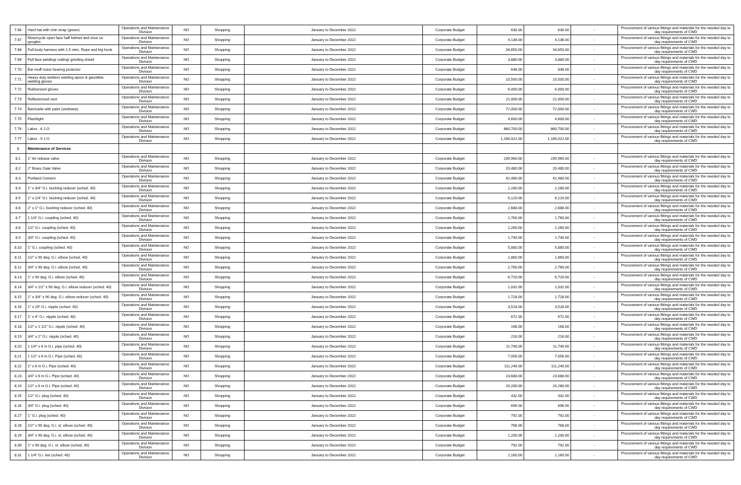| 7.66 | Hard hat with chin strap (green) | Operations and Maintenance Division | NO | Shopping | January to December 2022 | Corporate Budget | 630.00 | 630.00 | - | Procurement of various fittings and materials for the needed day to day requirements of CWD |
| 7.67 | Motorcycle open face half helmet and visor uv googles | Operations and Maintenance Division | NO | Shopping | January to December 2022 | Corporate Budget | 4,136.00 | 4,136.00 | - | Procurement of various fittings and materials for the needed day to day requirements of CWD |
| 7.68 | Full body harness with 1.5 mtrs. Rope and big hook | Operations and Maintenance Division | NO | Shopping | January to December 2022 | Corporate Budget | 34,650.00 | 34,650.00 | - | Procurement of various fittings and materials for the needed day to day requirements of CWD |
| 7.69 | Full face welding/ cutting/ grinding shield | Operations and Maintenance Division | NO | Shopping | January to December 2022 | Corporate Budget | 3,880.00 | 3,880.00 | - | Procurement of various fittings and materials for the needed day to day requirements of CWD |
| 7.70 | Ear muff noice hearing protector | Operations and Maintenance Division | NO | Shopping | January to December 2022 | Corporate Budget | 648.00 | 648.00 | - | Procurement of various fittings and materials for the needed day to day requirements of CWD |
| 7.71 | Heavy duty welders welding apron & gauntlets welding gloves | Operations and Maintenance Division | NO | Shopping | January to December 2022 | Corporate Budget | 10,500.00 | 10,500.00 | - | Procurement of various fittings and materials for the needed day to day requirements of CWD |
| 7.72 | Rubberized gloves | Operations and Maintenance Division | NO | Shopping | January to December 2022 | Corporate Budget | 6,000.00 | 6,000.00 | - | Procurement of various fittings and materials for the needed day to day requirements of CWD |
| 7.73 | Reflectorized vest | Operations and Maintenance Division | NO | Shopping | January to December 2022 | Corporate Budget | 21,000.00 | 21,000.00 | - | Procurement of various fittings and materials for the needed day to day requirements of CWD |
| 7.74 | Barricade with paint (urethane) | Operations and Maintenance Division | NO | Shopping | January to December 2022 | Corporate Budget | 72,000.00 | 72,000.00 | - | Procurement of various fittings and materials for the needed day to day requirements of CWD |
| 7.75 | Flashlight | Operations and Maintenance Division | NO | Shopping | January to December 2022 | Corporate Budget | 4,600.00 | 4,600.00 | - | Procurement of various fittings and materials for the needed day to day requirements of CWD |
| 7.76 | Labor - 6 J.O. | Operations and Maintenance Division | NO | Shopping | January to December 2022 | Corporate Budget | 860,700.00 | 860,700.00 | - | Procurement of various fittings and materials for the needed day to day requirements of CWD |
| 7.77 | Labor - 9 J.O. | Operations and Maintenance Division | NO | Shopping | January to December 2022 | Corporate Budget | 1,166,022.00 | 1,166,022.00 | - | Procurement of various fittings and materials for the needed day to day requirements of CWD |
| 8 | Maintenance of Services | | | | | | | | | |
| 8.1 | 1" Air release valve | Operations and Maintenance Division | NO | Shopping | January to December 2022 | Corporate Budget | 239,960.00 | 239,960.00 | - | Procurement of various fittings and materials for the needed day to day requirements of CWD |
| 8.2 | 2" Brass Gate Valve | Operations and Maintenance Division | NO | Shopping | January to December 2022 | Corporate Budget | 20,480.00 | 20,480.00 | - | Procurement of various fittings and materials for the needed day to day requirements of CWD |
| 8.3 | Portland Cement | Operations and Maintenance Division | NO | Shopping | January to December 2022 | Corporate Budget | 42,480.00 | 42,480.00 | - | Procurement of various fittings and materials for the needed day to day requirements of CWD |
| 8.4 | 1" x 3/4" G.i. bushing reducer (sched. 40) | Operations and Maintenance Division | NO | Shopping | January to December 2022 | Corporate Budget | 2,280.00 | 2,280.00 | - | Procurement of various fittings and materials for the needed day to day requirements of CWD |
| 8.5 | 1" x 1/4" G.i. bushing reducer (sched. 40) | Operations and Maintenance Division | NO | Shopping | January to December 2022 | Corporate Budget | 6,120.00 | 6,120.00 | - | Procurement of various fittings and materials for the needed day to day requirements of CWD |
| 8.6 | 2" x 1" G.i. bushing reducer (sched. 40) | Operations and Maintenance Division | NO | Shopping | January to December 2022 | Corporate Budget | 2,688.00 | 2,688.00 | - | Procurement of various fittings and materials for the needed day to day requirements of CWD |
| 8.7 | 1 1/4" G.i. coupling (sched. 40) | Operations and Maintenance Division | NO | Shopping | January to December 2022 | Corporate Budget | 1,760.00 | 1,760.00 | - | Procurement of various fittings and materials for the needed day to day requirements of CWD |
| 8.8 | 1/2" G.i. coupling (sched. 40) | Operations and Maintenance Division | NO | Shopping | January to December 2022 | Corporate Budget | 1,260.00 | 1,260.00 | - | Procurement of various fittings and materials for the needed day to day requirements of CWD |
| 8.9 | 3/4" G.i. coupling (sched. 40) | Operations and Maintenance Division | NO | Shopping | January to December 2022 | Corporate Budget | 1,740.00 | 1,740.00 | - | Procurement of various fittings and materials for the needed day to day requirements of CWD |
| 8.10 | 1" G.i. coupling (sched. 40) | Operations and Maintenance Division | NO | Shopping | January to December 2022 | Corporate Budget | 5,880.00 | 5,880.00 | - | Procurement of various fittings and materials for the needed day to day requirements of CWD |
| 8.11 | 1/2" x 90 deg. G.i. elbow (sched. 40) | Operations and Maintenance Division | NO | Shopping | January to December 2022 | Corporate Budget | 1,860.00 | 1,860.00 | - | Procurement of various fittings and materials for the needed day to day requirements of CWD |
| 8.12 | 3/4" x 90 deg. G.i. elbow (sched. 40) | Operations and Maintenance Division | NO | Shopping | January to December 2022 | Corporate Budget | 2,760.00 | 2,760.00 | - | Procurement of various fittings and materials for the needed day to day requirements of CWD |
| 8.13 | 1" x 90 deg. G.i. elbow (sched. 40) | Operations and Maintenance Division | NO | Shopping | January to December 2022 | Corporate Budget | 6,720.00 | 6,720.00 | - | Procurement of various fittings and materials for the needed day to day requirements of CWD |
| 8.14 | 3/4" x 1/2" x 90 deg. G.i. elbow reducer (sched. 40) | Operations and Maintenance Division | NO | Shopping | January to December 2022 | Corporate Budget | 1,032.00 | 1,032.00 | - | Procurement of various fittings and materials for the needed day to day requirements of CWD |
| 8.15 | 1" x 3/4" x 90 deg. G.i. elbow reducer (sched. 40) | Operations and Maintenance Division | NO | Shopping | January to December 2022 | Corporate Budget | 1,728.00 | 1,728.00 | - | Procurement of various fittings and materials for the needed day to day requirements of CWD |
| 8.16 | 1" x 20" G.i. nipple (sched. 40) | Operations and Maintenance Division | NO | Shopping | January to December 2022 | Corporate Budget | 3,528.00 | 3,528.00 | - | Procurement of various fittings and materials for the needed day to day requirements of CWD |
| 8.17 | 1" x 4" G.i. nipple (sched. 40) | Operations and Maintenance Division | NO | Shopping | January to December 2022 | Corporate Budget | 672.00 | 672.00 | - | Procurement of various fittings and materials for the needed day to day requirements of CWD |
| 8.18 | 1/2" x 1 1/2" G.i. nipple (sched. 40) | Operations and Maintenance Division | NO | Shopping | January to December 2022 | Corporate Budget | 168.00 | 168.00 | - | Procurement of various fittings and materials for the needed day to day requirements of CWD |
| 8.19 | 3/4" x 2" G.i. nipple (sched. 40) | Operations and Maintenance Division | NO | Shopping | January to December 2022 | Corporate Budget | 216.00 | 216.00 | - | Procurement of various fittings and materials for the needed day to day requirements of CWD |
| 8.20 | 1 1/4" x 6 m G.i. pipe (sched. 40) | Operations and Maintenance Division | NO | Shopping | January to December 2022 | Corporate Budget | 11,740.00 | 11,740.00 | - | Procurement of various fittings and materials for the needed day to day requirements of CWD |
| 8.21 | 1 1/2" x 6 m G.i. Pipe (sched. 40) | Operations and Maintenance Division | NO | Shopping | January to December 2022 | Corporate Budget | 7,056.00 | 7,056.00 | - | Procurement of various fittings and materials for the needed day to day requirements of CWD |
| 8.22 | 1" x 6 m G.i. Pipe (sched. 40) | Operations and Maintenance Division | NO | Shopping | January to December 2022 | Corporate Budget | 111,240.00 | 111,240.00 | - | Procurement of various fittings and materials for the needed day to day requirements of CWD |
| 8.23 | 3/4" x 6 m G.i. Pipe (sched. 40) | Operations and Maintenance Division | NO | Shopping | January to December 2022 | Corporate Budget | 23,688.00 | 23,688.00 | - | Procurement of various fittings and materials for the needed day to day requirements of CWD |
| 8.24 | 1/2" x 6 m G.i. Pipe (sched. 40) | Operations and Maintenance Division | NO | Shopping | January to December 2022 | Corporate Budget | 20,280.00 | 20,280.00 | - | Procurement of various fittings and materials for the needed day to day requirements of CWD |
| 8.25 | 1/2" G.i. plug (sched. 40) | Operations and Maintenance Division | NO | Shopping | January to December 2022 | Corporate Budget | 432.00 | 432.00 | - | Procurement of various fittings and materials for the needed day to day requirements of CWD |
| 8.26 | 3/4" G.i. plug (sched. 40) | Operations and Maintenance Division | NO | Shopping | January to December 2022 | Corporate Budget | 696.00 | 696.00 | - | Procurement of various fittings and materials for the needed day to day requirements of CWD |
| 8.27 | 1" G.i. plug (sched. 40) | Operations and Maintenance Division | NO | Shopping | January to December 2022 | Corporate Budget | 792.00 | 792.00 | - | Procurement of various fittings and materials for the needed day to day requirements of CWD |
| 8.28 | 1/2" x 90 deg. G.i. st. elbow (sched. 40) | Operations and Maintenance Division | NO | Shopping | January to December 2022 | Corporate Budget | 768.00 | 768.00 | - | Procurement of various fittings and materials for the needed day to day requirements of CWD |
| 8.29 | 3/4" x 90 deg. G.i. st. elbow (sched. 40) | Operations and Maintenance Division | NO | Shopping | January to December 2022 | Corporate Budget | 1,200.00 | 1,200.00 | - | Procurement of various fittings and materials for the needed day to day requirements of CWD |
| 8.30 | 1" x 90 deg. G.i. st. elbow (sched. 40) | Operations and Maintenance Division | NO | Shopping | January to December 2022 | Corporate Budget | 792.00 | 792.00 | - | Procurement of various fittings and materials for the needed day to day requirements of CWD |
| 8.31 | 1 1/4" G.i. tee (sched. 40) | Operations and Maintenance Division | NO | Shopping | January to December 2022 | Corporate Budget | 2,160.00 | 2,160.00 | - | Procurement of various fittings and materials for the needed day to day requirements of CWD |